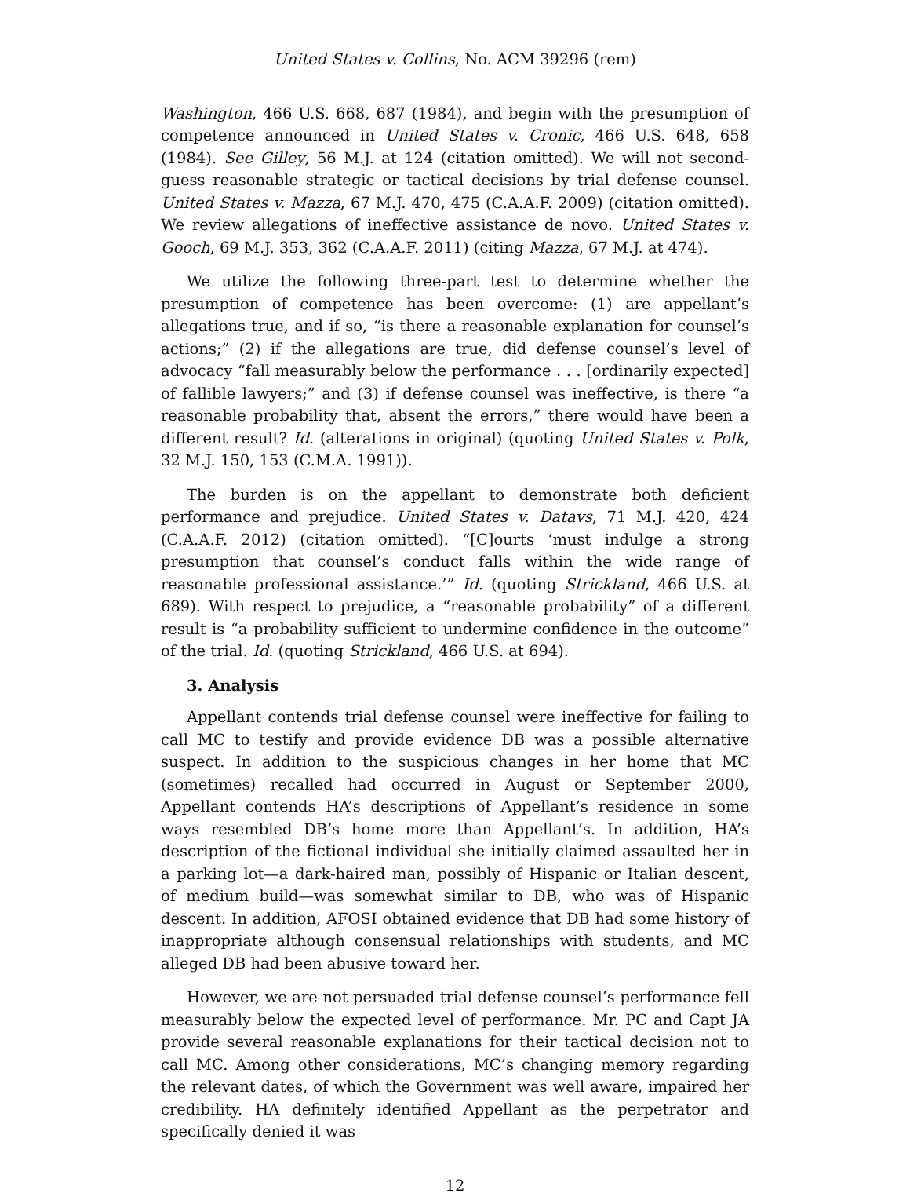United States v. Collins, No. ACM 39296 (rem)
Washington, 466 U.S. 668, 687 (1984), and begin with the presumption of competence announced in United States v. Cronic, 466 U.S. 648, 658 (1984). See Gilley, 56 M.J. at 124 (citation omitted). We will not second-guess reasonable strategic or tactical decisions by trial defense counsel. United States v. Mazza, 67 M.J. 470, 475 (C.A.A.F. 2009) (citation omitted). We review allegations of ineffective assistance de novo. United States v. Gooch, 69 M.J. 353, 362 (C.A.A.F. 2011) (citing Mazza, 67 M.J. at 474).
We utilize the following three-part test to determine whether the presumption of competence has been overcome: (1) are appellant’s allegations true, and if so, “is there a reasonable explanation for counsel’s actions;” (2) if the allegations are true, did defense counsel’s level of advocacy “fall measurably below the performance . . . [ordinarily expected] of fallible lawyers;” and (3) if defense counsel was ineffective, is there “a reasonable probability that, absent the errors,” there would have been a different result? Id. (alterations in original) (quoting United States v. Polk, 32 M.J. 150, 153 (C.M.A. 1991)).
The burden is on the appellant to demonstrate both deficient performance and prejudice. United States v. Datavs, 71 M.J. 420, 424 (C.A.A.F. 2012) (citation omitted). “[C]ourts ‘must indulge a strong presumption that counsel’s conduct falls within the wide range of reasonable professional assistance.’” Id. (quoting Strickland, 466 U.S. at 689). With respect to prejudice, a “reasonable probability” of a different result is “a probability sufficient to undermine confidence in the outcome” of the trial. Id. (quoting Strickland, 466 U.S. at 694).
3. Analysis
Appellant contends trial defense counsel were ineffective for failing to call MC to testify and provide evidence DB was a possible alternative suspect. In addition to the suspicious changes in her home that MC (sometimes) recalled had occurred in August or September 2000, Appellant contends HA’s descriptions of Appellant’s residence in some ways resembled DB’s home more than Appellant’s. In addition, HA’s description of the fictional individual she initially claimed assaulted her in a parking lot—a dark-haired man, possibly of Hispanic or Italian descent, of medium build—was somewhat similar to DB, who was of Hispanic descent. In addition, AFOSI obtained evidence that DB had some history of inappropriate although consensual relationships with students, and MC alleged DB had been abusive toward her.
However, we are not persuaded trial defense counsel’s performance fell measurably below the expected level of performance. Mr. PC and Capt JA provide several reasonable explanations for their tactical decision not to call MC. Among other considerations, MC’s changing memory regarding the relevant dates, of which the Government was well aware, impaired her credibility. HA definitely identified Appellant as the perpetrator and specifically denied it was
12